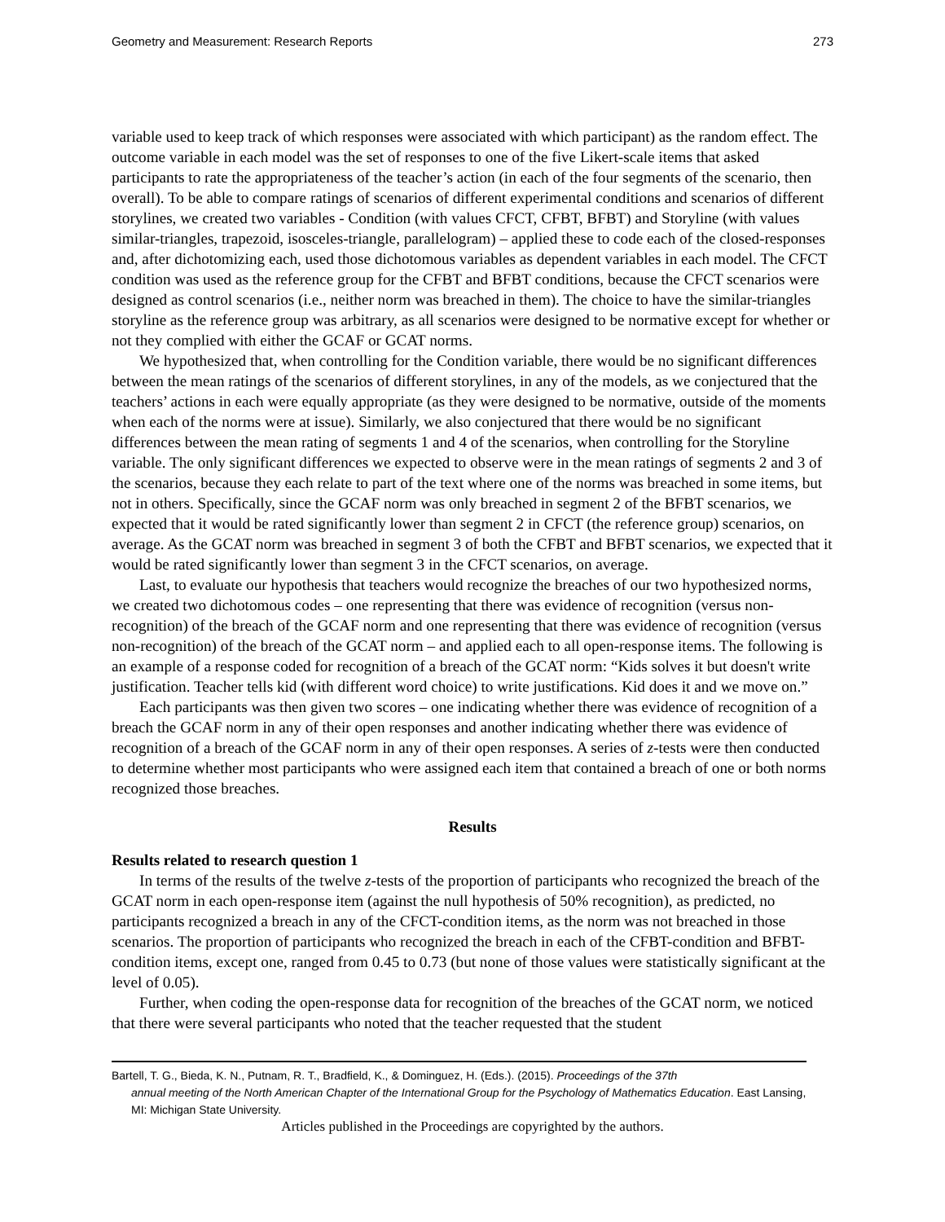Geometry and Measurement: Research Reports 273
variable used to keep track of which responses were associated with which participant) as the random effect. The outcome variable in each model was the set of responses to one of the five Likert-scale items that asked participants to rate the appropriateness of the teacher’s action (in each of the four segments of the scenario, then overall). To be able to compare ratings of scenarios of different experimental conditions and scenarios of different storylines, we created two variables - Condition (with values CFCT, CFBT, BFBT) and Storyline (with values similar-triangles, trapezoid, isosceles-triangle, parallelogram) – applied these to code each of the closed-responses and, after dichotomizing each, used those dichotomous variables as dependent variables in each model. The CFCT condition was used as the reference group for the CFBT and BFBT conditions, because the CFCT scenarios were designed as control scenarios (i.e., neither norm was breached in them). The choice to have the similar-triangles storyline as the reference group was arbitrary, as all scenarios were designed to be normative except for whether or not they complied with either the GCAF or GCAT norms.
We hypothesized that, when controlling for the Condition variable, there would be no significant differences between the mean ratings of the scenarios of different storylines, in any of the models, as we conjectured that the teachers’ actions in each were equally appropriate (as they were designed to be normative, outside of the moments when each of the norms were at issue). Similarly, we also conjectured that there would be no significant differences between the mean rating of segments 1 and 4 of the scenarios, when controlling for the Storyline variable. The only significant differences we expected to observe were in the mean ratings of segments 2 and 3 of the scenarios, because they each relate to part of the text where one of the norms was breached in some items, but not in others. Specifically, since the GCAF norm was only breached in segment 2 of the BFBT scenarios, we expected that it would be rated significantly lower than segment 2 in CFCT (the reference group) scenarios, on average. As the GCAT norm was breached in segment 3 of both the CFBT and BFBT scenarios, we expected that it would be rated significantly lower than segment 3 in the CFCT scenarios, on average.
Last, to evaluate our hypothesis that teachers would recognize the breaches of our two hypothesized norms, we created two dichotomous codes – one representing that there was evidence of recognition (versus non-recognition) of the breach of the GCAF norm and one representing that there was evidence of recognition (versus non-recognition) of the breach of the GCAT norm – and applied each to all open-response items. The following is an example of a response coded for recognition of a breach of the GCAT norm: “Kids solves it but doesn't write justification. Teacher tells kid (with different word choice) to write justifications. Kid does it and we move on.”
Each participants was then given two scores – one indicating whether there was evidence of recognition of a breach the GCAF norm in any of their open responses and another indicating whether there was evidence of recognition of a breach of the GCAF norm in any of their open responses. A series of z-tests were then conducted to determine whether most participants who were assigned each item that contained a breach of one or both norms recognized those breaches.
Results
Results related to research question 1
In terms of the results of the twelve z-tests of the proportion of participants who recognized the breach of the GCAT norm in each open-response item (against the null hypothesis of 50% recognition), as predicted, no participants recognized a breach in any of the CFCT-condition items, as the norm was not breached in those scenarios. The proportion of participants who recognized the breach in each of the CFBT-condition and BFBT-condition items, except one, ranged from 0.45 to 0.73 (but none of those values were statistically significant at the level of 0.05).
Further, when coding the open-response data for recognition of the breaches of the GCAT norm, we noticed that there were several participants who noted that the teacher requested that the student
Bartell, T. G., Bieda, K. N., Putnam, R. T., Bradfield, K., & Dominguez, H. (Eds.). (2015). Proceedings of the 37th
annual meeting of the North American Chapter of the International Group for the Psychology of Mathematics Education. East Lansing, MI: Michigan State University.
Articles published in the Proceedings are copyrighted by the authors.